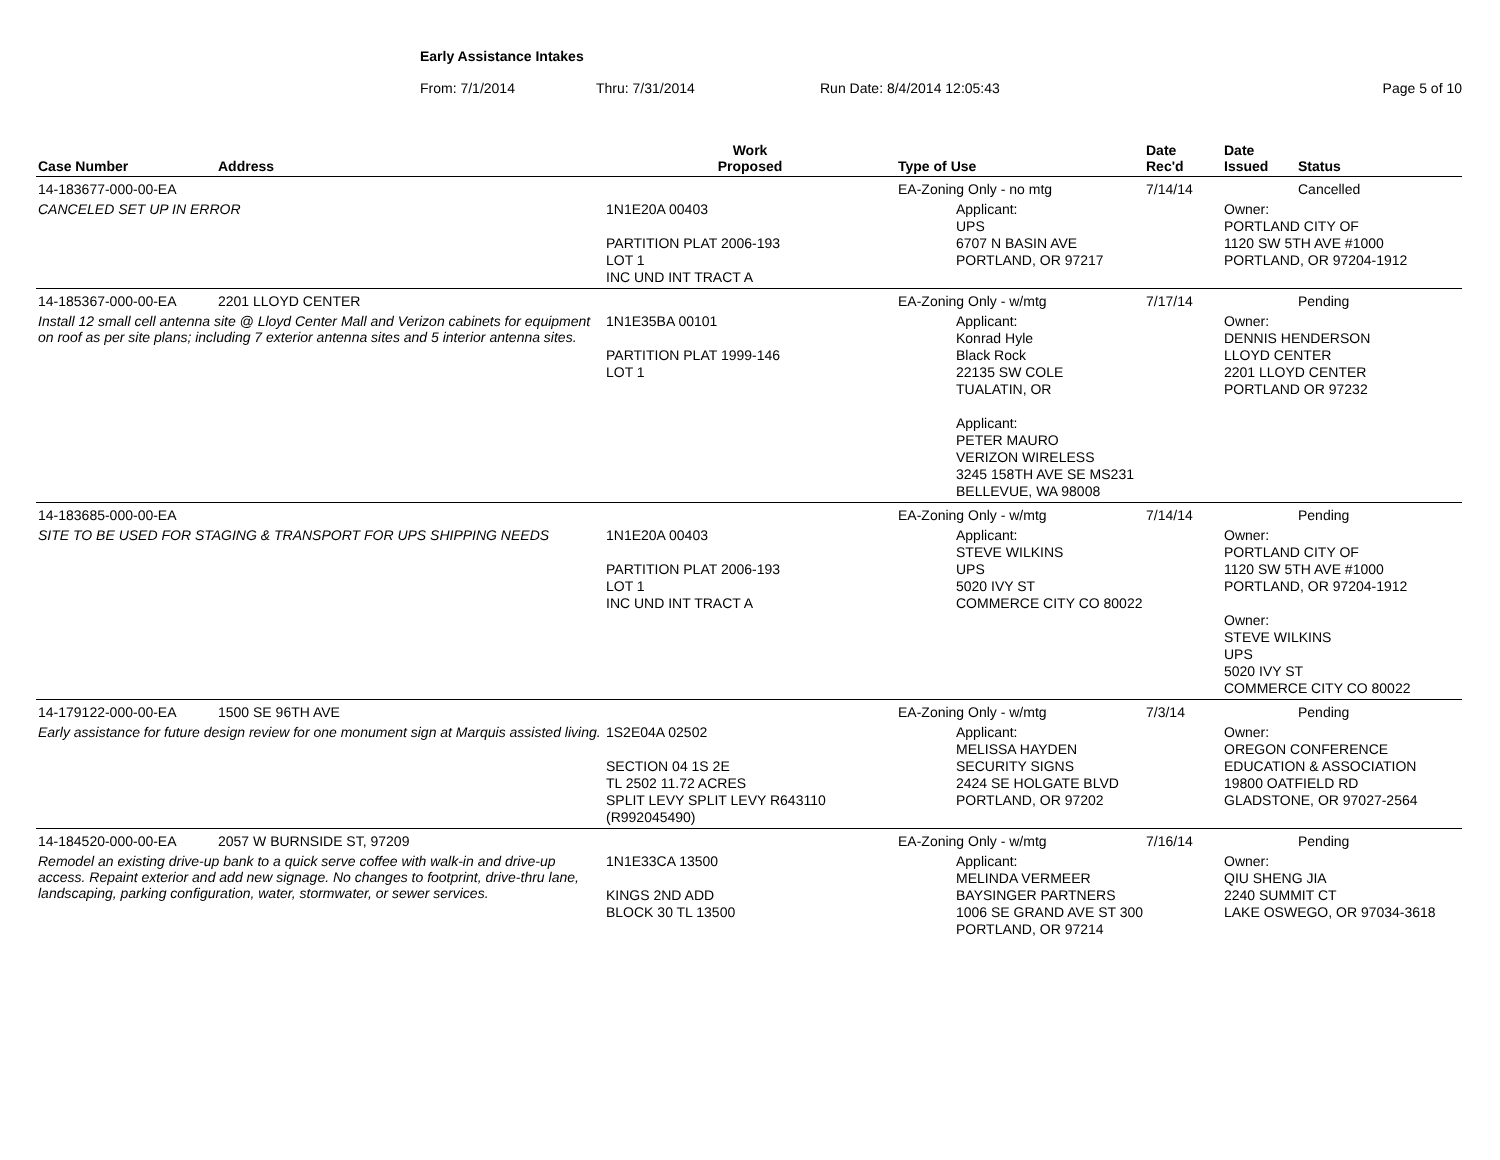Early Assistance Intakes
From: 7/1/2014 Thru: 7/31/2014 Run Date: 8/4/2014 12:05:43 Page 5 of 10
| Case Number | Address | Work Proposed | Type of Use | Date Rec'd | Date Issued | Status |
| --- | --- | --- | --- | --- | --- | --- |
| 14-183677-000-00-EA | | | EA-Zoning Only - no mtg | 7/14/14 | | Cancelled |
| CANCELED SET UP IN ERROR | | 1N1E20A 00403 PARTITION PLAT 2006-193 LOT 1 INC UND INT TRACT A | Applicant: UPS 6707 N BASIN AVE PORTLAND, OR 97217 | | Owner: PORTLAND CITY OF 1120 SW 5TH AVE #1000 PORTLAND, OR 97204-1912 | |
| 14-185367-000-00-EA | 2201 LLOYD CENTER | | EA-Zoning Only - w/mtg | 7/17/14 | | Pending |
| Install 12 small cell antenna site @ Lloyd Center Mall and Verizon cabinets for equipment on roof as per site plans; including 7 exterior antenna sites and 5 interior antenna sites. | | 1N1E35BA 00101 PARTITION PLAT 1999-146 LOT 1 | Applicant: Konrad Hyle Black Rock 22135 SW COLE TUALATIN, OR Applicant: PETER MAURO VERIZON WIRELESS 3245 158TH AVE SE MS231 BELLEVUE, WA 98008 | | Owner: DENNIS HENDERSON LLOYD CENTER 2201 LLOYD CENTER PORTLAND OR 97232 | |
| 14-183685-000-00-EA | | | EA-Zoning Only - w/mtg | 7/14/14 | | Pending |
| SITE TO BE USED FOR STAGING & TRANSPORT FOR UPS SHIPPING NEEDS | | 1N1E20A 00403 PARTITION PLAT 2006-193 LOT 1 INC UND INT TRACT A | Applicant: STEVE WILKINS UPS 5020 IVY ST COMMERCE CITY CO 80022 | | Owner: PORTLAND CITY OF 1120 SW 5TH AVE #1000 PORTLAND, OR 97204-1912 Owner: STEVE WILKINS UPS 5020 IVY ST COMMERCE CITY CO 80022 | |
| 14-179122-000-00-EA | 1500 SE 96TH AVE | | EA-Zoning Only - w/mtg | 7/3/14 | | Pending |
| Early assistance for future design review for one monument sign at Marquis assisted living. | | 1S2E04A 02502 SECTION 04 1S 2E TL 2502 11.72 ACRES SPLIT LEVY SPLIT LEVY R643110 (R992045490) | Applicant: MELISSA HAYDEN SECURITY SIGNS 2424 SE HOLGATE BLVD PORTLAND, OR 97202 | | Owner: OREGON CONFERENCE EDUCATION & ASSOCIATION 19800 OATFIELD RD GLADSTONE, OR 97027-2564 | |
| 14-184520-000-00-EA | 2057 W BURNSIDE ST, 97209 | | EA-Zoning Only - w/mtg | 7/16/14 | | Pending |
| Remodel an existing drive-up bank to a quick serve coffee with walk-in and drive-up access. Repaint exterior and add new signage. No changes to footprint, drive-thru lane, landscaping, parking configuration, water, stormwater, or sewer services. | | 1N1E33CA 13500 KINGS 2ND ADD BLOCK 30 TL 13500 | Applicant: MELINDA VERMEER BAYSINGER PARTNERS 1006 SE GRAND AVE ST 300 PORTLAND, OR 97214 | | Owner: QIU SHENG JIA 2240 SUMMIT CT LAKE OSWEGO, OR 97034-3618 | |